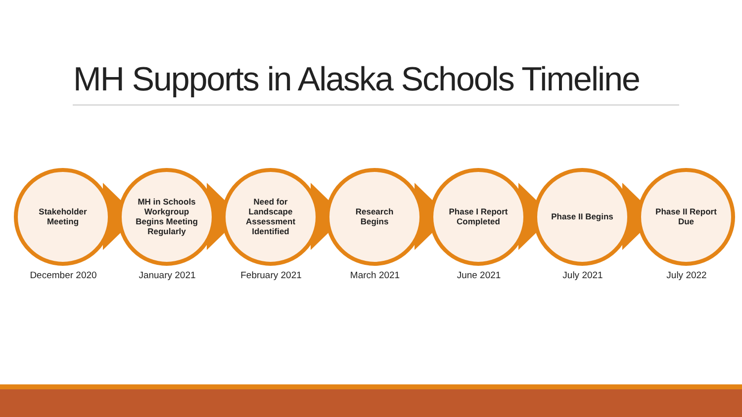MH Supports in Alaska Schools Timeline
Stakeholder
Meeting
December 2020
MH in Schools
Workgroup
Begins Meeting
Regularly
January 2021
Need for
Landscape
Assessment
Identified
February 2021
Research
Begins
March 2021
Phase I Report
Completed
June 2021
Phase II Begins
July 2021
Phase II Report
Due
July 2022